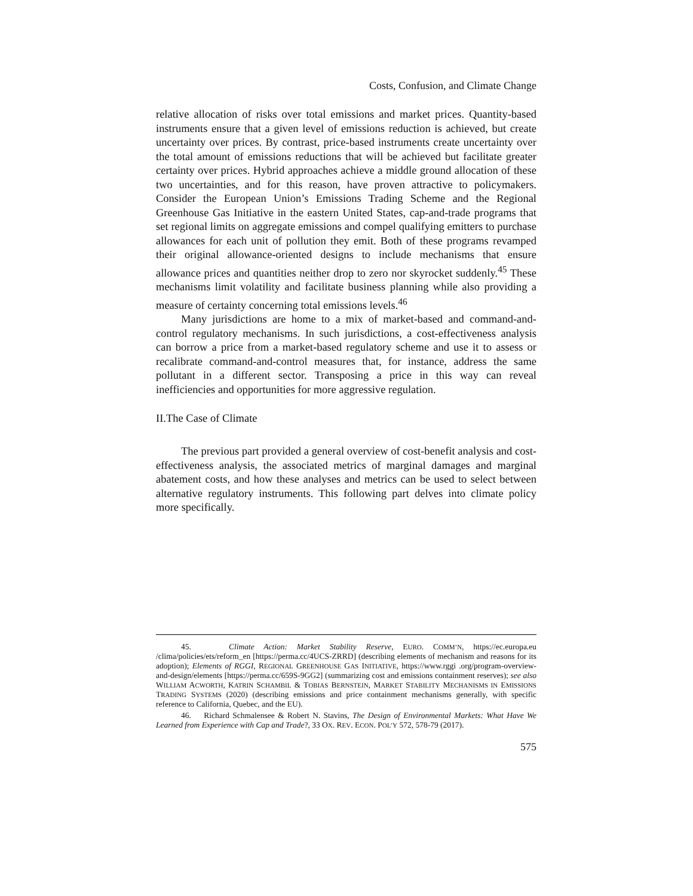Costs, Confusion, and Climate Change
relative allocation of risks over total emissions and market prices. Quantity-based instruments ensure that a given level of emissions reduction is achieved, but create uncertainty over prices. By contrast, price-based instruments create uncertainty over the total amount of emissions reductions that will be achieved but facilitate greater certainty over prices. Hybrid approaches achieve a middle ground allocation of these two uncertainties, and for this reason, have proven attractive to policymakers. Consider the European Union’s Emissions Trading Scheme and the Regional Greenhouse Gas Initiative in the eastern United States, cap-and-trade programs that set regional limits on aggregate emissions and compel qualifying emitters to purchase allowances for each unit of pollution they emit. Both of these programs revamped their original allowance-oriented designs to include mechanisms that ensure allowance prices and quantities neither drop to zero nor skyrocket suddenly.<sup>45</sup> These mechanisms limit volatility and facilitate business planning while also providing a measure of certainty concerning total emissions levels.<sup>46</sup>
Many jurisdictions are home to a mix of market-based and command-and-control regulatory mechanisms. In such jurisdictions, a cost-effectiveness analysis can borrow a price from a market-based regulatory scheme and use it to assess or recalibrate command-and-control measures that, for instance, address the same pollutant in a different sector. Transposing a price in this way can reveal inefficiencies and opportunities for more aggressive regulation.
II.The Case of Climate
The previous part provided a general overview of cost-benefit analysis and cost-effectiveness analysis, the associated metrics of marginal damages and marginal abatement costs, and how these analyses and metrics can be used to select between alternative regulatory instruments. This following part delves into climate policy more specifically.
45. Climate Action: Market Stability Reserve, EURO. COMM’N, https://ec.europa.eu /clima/policies/ets/reform_en [https://perma.cc/4UCS-ZRRD] (describing elements of mechanism and reasons for its adoption); Elements of RGGI, REGIONAL GREENHOUSE GAS INITIATIVE, https://www.rggi .org/program-overview-and-design/elements [https://perma.cc/659S-9GG2] (summarizing cost and emissions containment reserves); see also WILLIAM ACWORTH, KATRIN SCHAMBIL & TOBIAS BERNSTEIN, MARKET STABILITY MECHANISMS IN EMISSIONS TRADING SYSTEMS (2020) (describing emissions and price containment mechanisms generally, with specific reference to California, Quebec, and the EU).
46. Richard Schmalensee & Robert N. Stavins, The Design of Environmental Markets: What Have We Learned from Experience with Cap and Trade?, 33 OX. REV. ECON. POL’Y 572, 578-79 (2017).
575